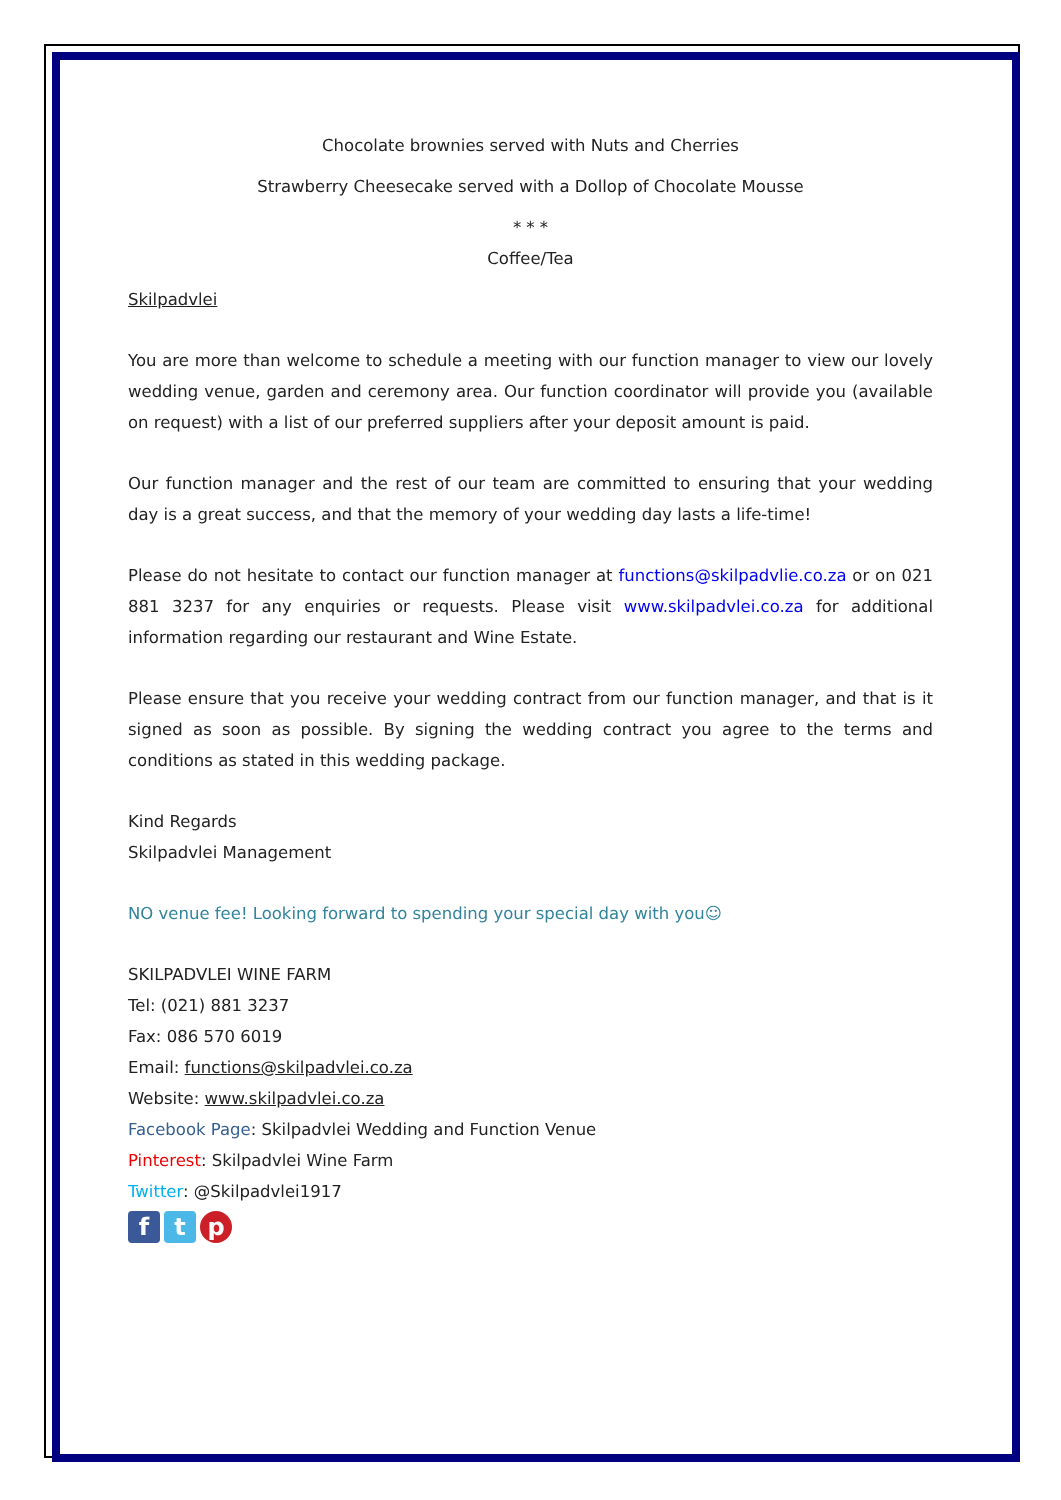Chocolate brownies served with Nuts and Cherries
Strawberry Cheesecake served with a Dollop of Chocolate Mousse
* * *
Coffee/Tea
Skilpadvlei
You are more than welcome to schedule a meeting with our function manager to view our lovely wedding venue, garden and ceremony area. Our function coordinator will provide you (available on request) with a list of our preferred suppliers after your deposit amount is paid.
Our function manager and the rest of our team are committed to ensuring that your wedding day is a great success, and that the memory of your wedding day lasts a life-time!
Please do not hesitate to contact our function manager at functions@skilpadvlie.co.za or on 021 881 3237 for any enquiries or requests. Please visit www.skilpadvlei.co.za for additional information regarding our restaurant and Wine Estate.
Please ensure that you receive your wedding contract from our function manager, and that is it signed as soon as possible. By signing the wedding contract you agree to the terms and conditions as stated in this wedding package.
Kind Regards
Skilpadvlei Management
NO venue fee! Looking forward to spending your special day with you☺
SKILPADVLEI WINE FARM
Tel: (021) 881 3237
Fax: 086 570 6019
Email: functions@skilpadvlei.co.za
Website: www.skilpadvlei.co.za
Facebook Page: Skilpadvlei Wedding and Function Venue
Pinterest: Skilpadvlei Wine Farm
Twitter: @Skilpadvlei1917
f t p